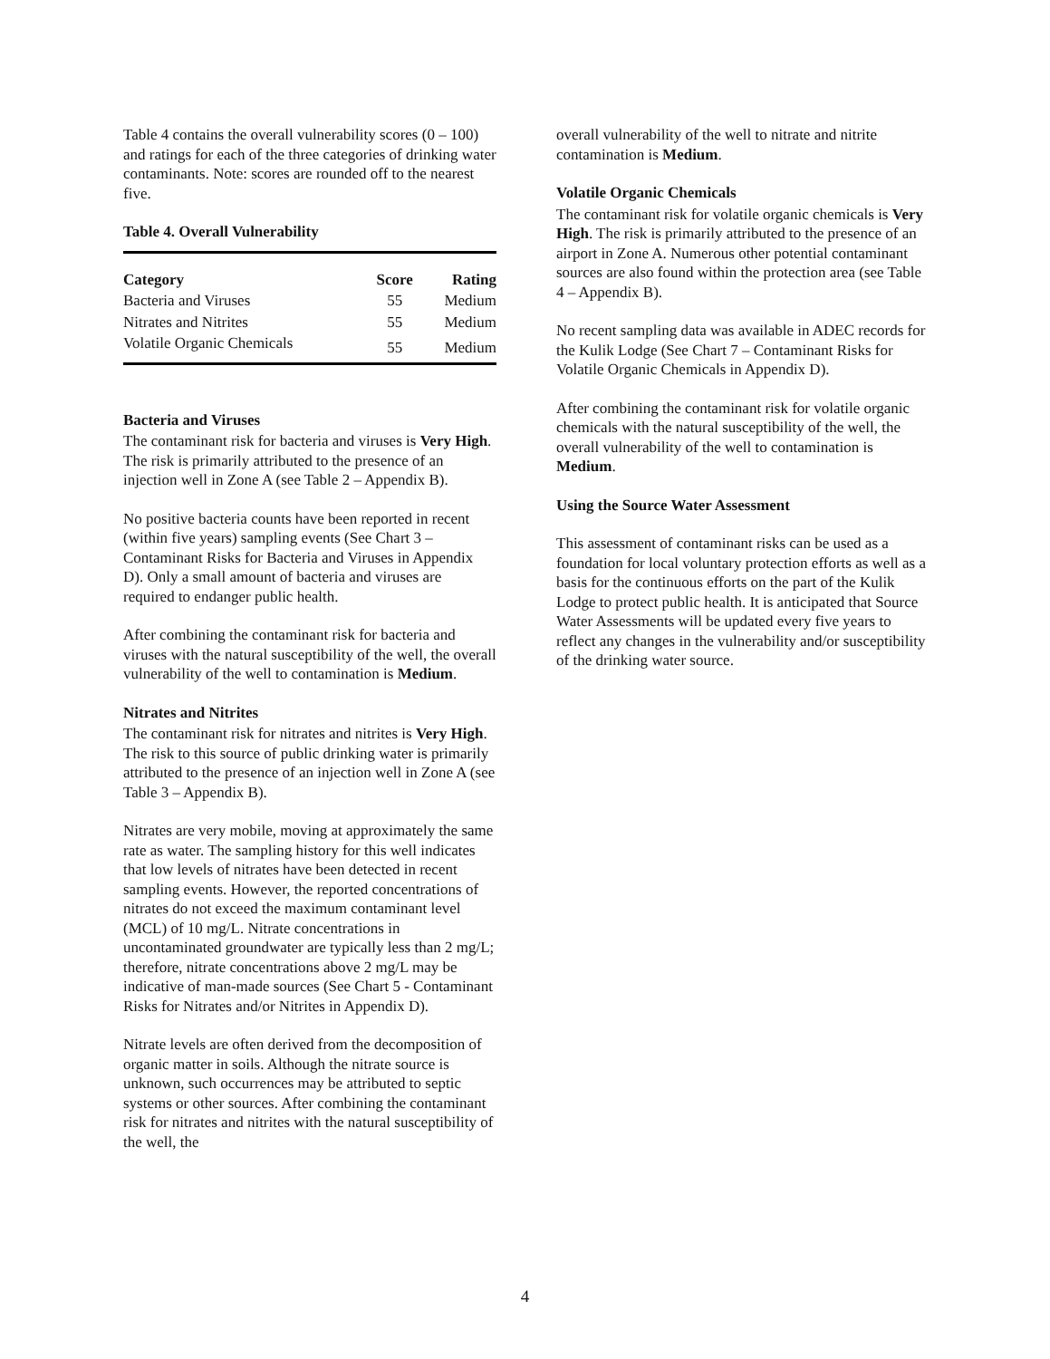Table 4 contains the overall vulnerability scores (0 – 100) and ratings for each of the three categories of drinking water contaminants. Note: scores are rounded off to the nearest five.
Table 4. Overall Vulnerability
| Category | Score | Rating |
| --- | --- | --- |
| Bacteria and Viruses | 55 | Medium |
| Nitrates and Nitrites | 55 | Medium |
| Volatile Organic Chemicals | 55 | Medium |
Bacteria and Viruses
The contaminant risk for bacteria and viruses is Very High. The risk is primarily attributed to the presence of an injection well in Zone A (see Table 2 – Appendix B).
No positive bacteria counts have been reported in recent (within five years) sampling events (See Chart 3 – Contaminant Risks for Bacteria and Viruses in Appendix D). Only a small amount of bacteria and viruses are required to endanger public health.
After combining the contaminant risk for bacteria and viruses with the natural susceptibility of the well, the overall vulnerability of the well to contamination is Medium.
Nitrates and Nitrites
The contaminant risk for nitrates and nitrites is Very High. The risk to this source of public drinking water is primarily attributed to the presence of an injection well in Zone A (see Table 3 – Appendix B).
Nitrates are very mobile, moving at approximately the same rate as water. The sampling history for this well indicates that low levels of nitrates have been detected in recent sampling events. However, the reported concentrations of nitrates do not exceed the maximum contaminant level (MCL) of 10 mg/L. Nitrate concentrations in uncontaminated groundwater are typically less than 2 mg/L; therefore, nitrate concentrations above 2 mg/L may be indicative of man-made sources (See Chart 5 - Contaminant Risks for Nitrates and/or Nitrites in Appendix D).
Nitrate levels are often derived from the decomposition of organic matter in soils. Although the nitrate source is unknown, such occurrences may be attributed to septic systems or other sources. After combining the contaminant risk for nitrates and nitrites with the natural susceptibility of the well, the
overall vulnerability of the well to nitrate and nitrite contamination is Medium.
Volatile Organic Chemicals
The contaminant risk for volatile organic chemicals is Very High. The risk is primarily attributed to the presence of an airport in Zone A. Numerous other potential contaminant sources are also found within the protection area (see Table 4 – Appendix B).
No recent sampling data was available in ADEC records for the Kulik Lodge (See Chart 7 – Contaminant Risks for Volatile Organic Chemicals in Appendix D).
After combining the contaminant risk for volatile organic chemicals with the natural susceptibility of the well, the overall vulnerability of the well to contamination is Medium.
Using the Source Water Assessment
This assessment of contaminant risks can be used as a foundation for local voluntary protection efforts as well as a basis for the continuous efforts on the part of the Kulik Lodge to protect public health. It is anticipated that Source Water Assessments will be updated every five years to reflect any changes in the vulnerability and/or susceptibility of the drinking water source.
4